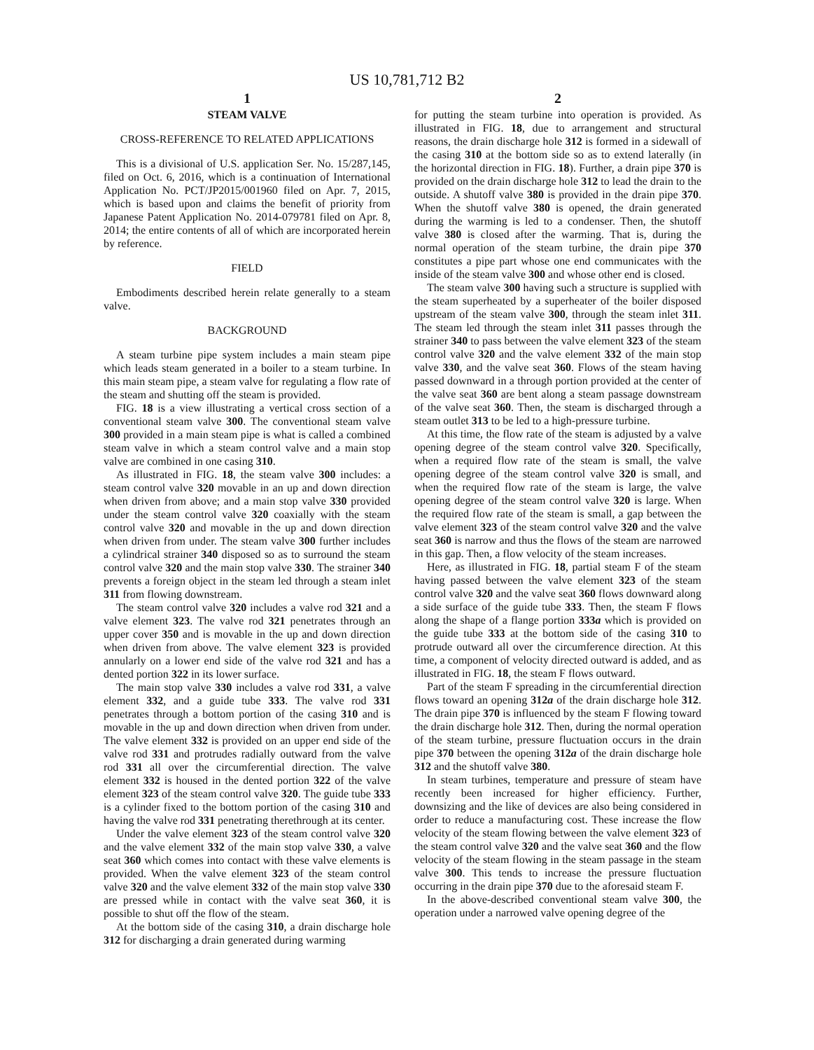US 10,781,712 B2
1
STEAM VALVE
CROSS-REFERENCE TO RELATED APPLICATIONS
This is a divisional of U.S. application Ser. No. 15/287,145, filed on Oct. 6, 2016, which is a continuation of International Application No. PCT/JP2015/001960 filed on Apr. 7, 2015, which is based upon and claims the benefit of priority from Japanese Patent Application No. 2014-079781 filed on Apr. 8, 2014; the entire contents of all of which are incorporated herein by reference.
FIELD
Embodiments described herein relate generally to a steam valve.
BACKGROUND
A steam turbine pipe system includes a main steam pipe which leads steam generated in a boiler to a steam turbine. In this main steam pipe, a steam valve for regulating a flow rate of the steam and shutting off the steam is provided.
FIG. 18 is a view illustrating a vertical cross section of a conventional steam valve 300. The conventional steam valve 300 provided in a main steam pipe is what is called a combined steam valve in which a steam control valve and a main stop valve are combined in one casing 310.
As illustrated in FIG. 18, the steam valve 300 includes: a steam control valve 320 movable in an up and down direction when driven from above; and a main stop valve 330 provided under the steam control valve 320 coaxially with the steam control valve 320 and movable in the up and down direction when driven from under. The steam valve 300 further includes a cylindrical strainer 340 disposed so as to surround the steam control valve 320 and the main stop valve 330. The strainer 340 prevents a foreign object in the steam led through a steam inlet 311 from flowing downstream.
The steam control valve 320 includes a valve rod 321 and a valve element 323. The valve rod 321 penetrates through an upper cover 350 and is movable in the up and down direction when driven from above. The valve element 323 is provided annularly on a lower end side of the valve rod 321 and has a dented portion 322 in its lower surface.
The main stop valve 330 includes a valve rod 331, a valve element 332, and a guide tube 333. The valve rod 331 penetrates through a bottom portion of the casing 310 and is movable in the up and down direction when driven from under. The valve element 332 is provided on an upper end side of the valve rod 331 and protrudes radially outward from the valve rod 331 all over the circumferential direction. The valve element 332 is housed in the dented portion 322 of the valve element 323 of the steam control valve 320. The guide tube 333 is a cylinder fixed to the bottom portion of the casing 310 and having the valve rod 331 penetrating therethrough at its center.
Under the valve element 323 of the steam control valve 320 and the valve element 332 of the main stop valve 330, a valve seat 360 which comes into contact with these valve elements is provided. When the valve element 323 of the steam control valve 320 and the valve element 332 of the main stop valve 330 are pressed while in contact with the valve seat 360, it is possible to shut off the flow of the steam.
At the bottom side of the casing 310, a drain discharge hole 312 for discharging a drain generated during warming
2
for putting the steam turbine into operation is provided. As illustrated in FIG. 18, due to arrangement and structural reasons, the drain discharge hole 312 is formed in a sidewall of the casing 310 at the bottom side so as to extend laterally (in the horizontal direction in FIG. 18). Further, a drain pipe 370 is provided on the drain discharge hole 312 to lead the drain to the outside. A shutoff valve 380 is provided in the drain pipe 370. When the shutoff valve 380 is opened, the drain generated during the warming is led to a condenser. Then, the shutoff valve 380 is closed after the warming. That is, during the normal operation of the steam turbine, the drain pipe 370 constitutes a pipe part whose one end communicates with the inside of the steam valve 300 and whose other end is closed.
The steam valve 300 having such a structure is supplied with the steam superheated by a superheater of the boiler disposed upstream of the steam valve 300, through the steam inlet 311. The steam led through the steam inlet 311 passes through the strainer 340 to pass between the valve element 323 of the steam control valve 320 and the valve element 332 of the main stop valve 330, and the valve seat 360. Flows of the steam having passed downward in a through portion provided at the center of the valve seat 360 are bent along a steam passage downstream of the valve seat 360. Then, the steam is discharged through a steam outlet 313 to be led to a high-pressure turbine.
At this time, the flow rate of the steam is adjusted by a valve opening degree of the steam control valve 320. Specifically, when a required flow rate of the steam is small, the valve opening degree of the steam control valve 320 is small, and when the required flow rate of the steam is large, the valve opening degree of the steam control valve 320 is large. When the required flow rate of the steam is small, a gap between the valve element 323 of the steam control valve 320 and the valve seat 360 is narrow and thus the flows of the steam are narrowed in this gap. Then, a flow velocity of the steam increases.
Here, as illustrated in FIG. 18, partial steam F of the steam having passed between the valve element 323 of the steam control valve 320 and the valve seat 360 flows downward along a side surface of the guide tube 333. Then, the steam F flows along the shape of a flange portion 333a which is provided on the guide tube 333 at the bottom side of the casing 310 to protrude outward all over the circumference direction. At this time, a component of velocity directed outward is added, and as illustrated in FIG. 18, the steam F flows outward.
Part of the steam F spreading in the circumferential direction flows toward an opening 312a of the drain discharge hole 312. The drain pipe 370 is influenced by the steam F flowing toward the drain discharge hole 312. Then, during the normal operation of the steam turbine, pressure fluctuation occurs in the drain pipe 370 between the opening 312a of the drain discharge hole 312 and the shutoff valve 380.
In steam turbines, temperature and pressure of steam have recently been increased for higher efficiency. Further, downsizing and the like of devices are also being considered in order to reduce a manufacturing cost. These increase the flow velocity of the steam flowing between the valve element 323 of the steam control valve 320 and the valve seat 360 and the flow velocity of the steam flowing in the steam passage in the steam valve 300. This tends to increase the pressure fluctuation occurring in the drain pipe 370 due to the aforesaid steam F.
In the above-described conventional steam valve 300, the operation under a narrowed valve opening degree of the